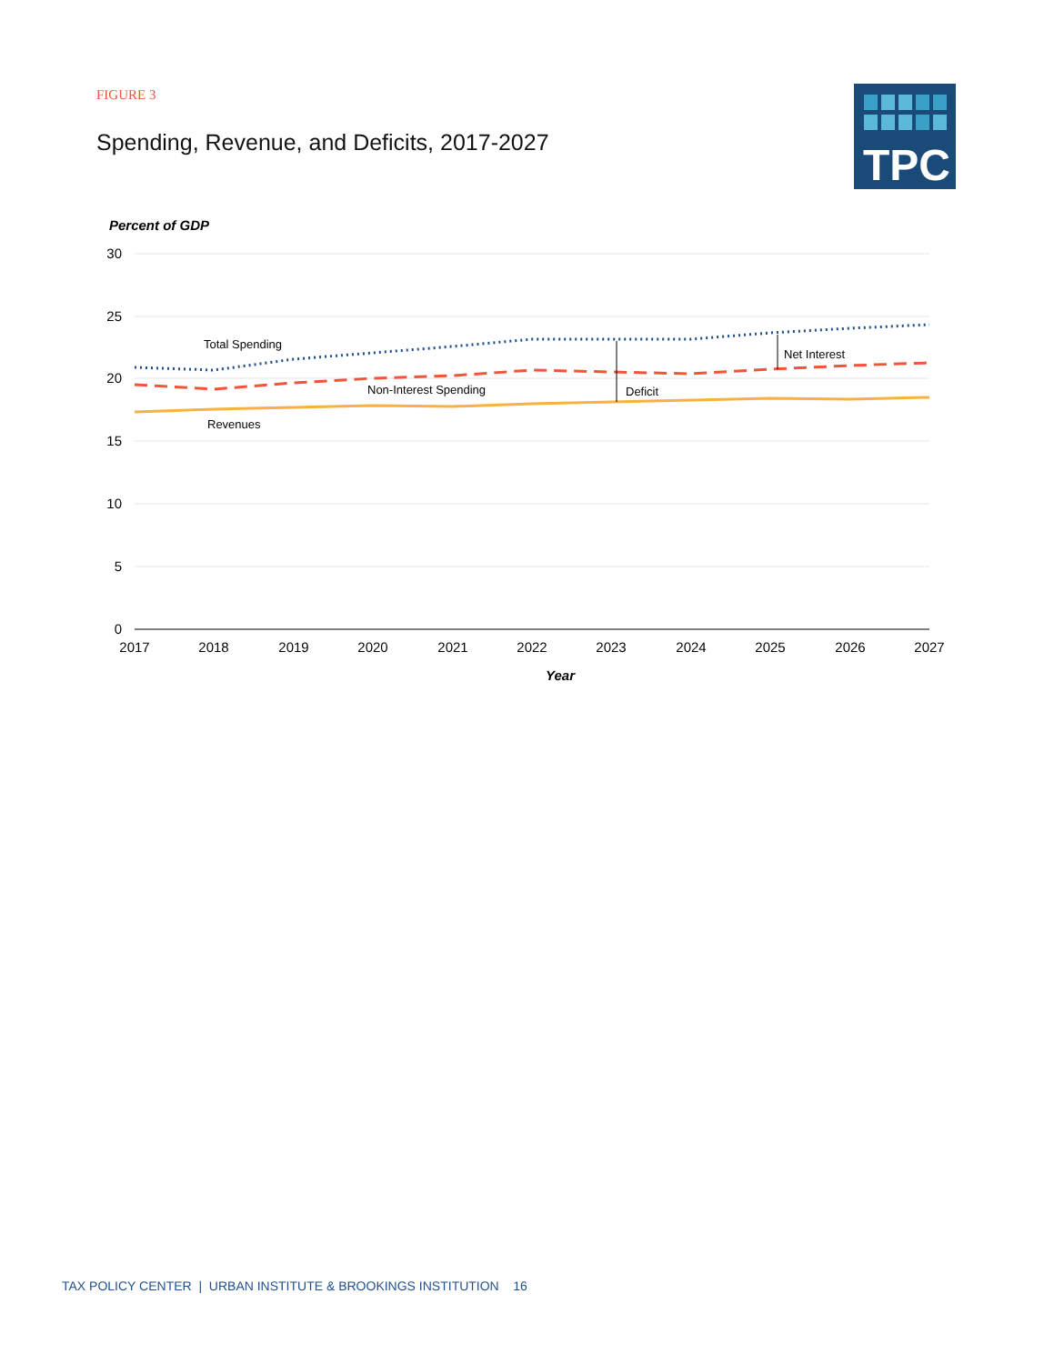FIGURE 3
Spending, Revenue, and Deficits, 2017-2027
TPC
Percent of GDP
30
25
20
15
10
5
0
2017
2018
2019
2020
2021
2022
2023
2024
2025
2026
2027
Year
Total Spending
Non-Interest Spending
Revenues
Deficit
Net Interest
TAX POLICY CENTER | URBAN INSTITUTE & BROOKINGS INSTITUTION 16